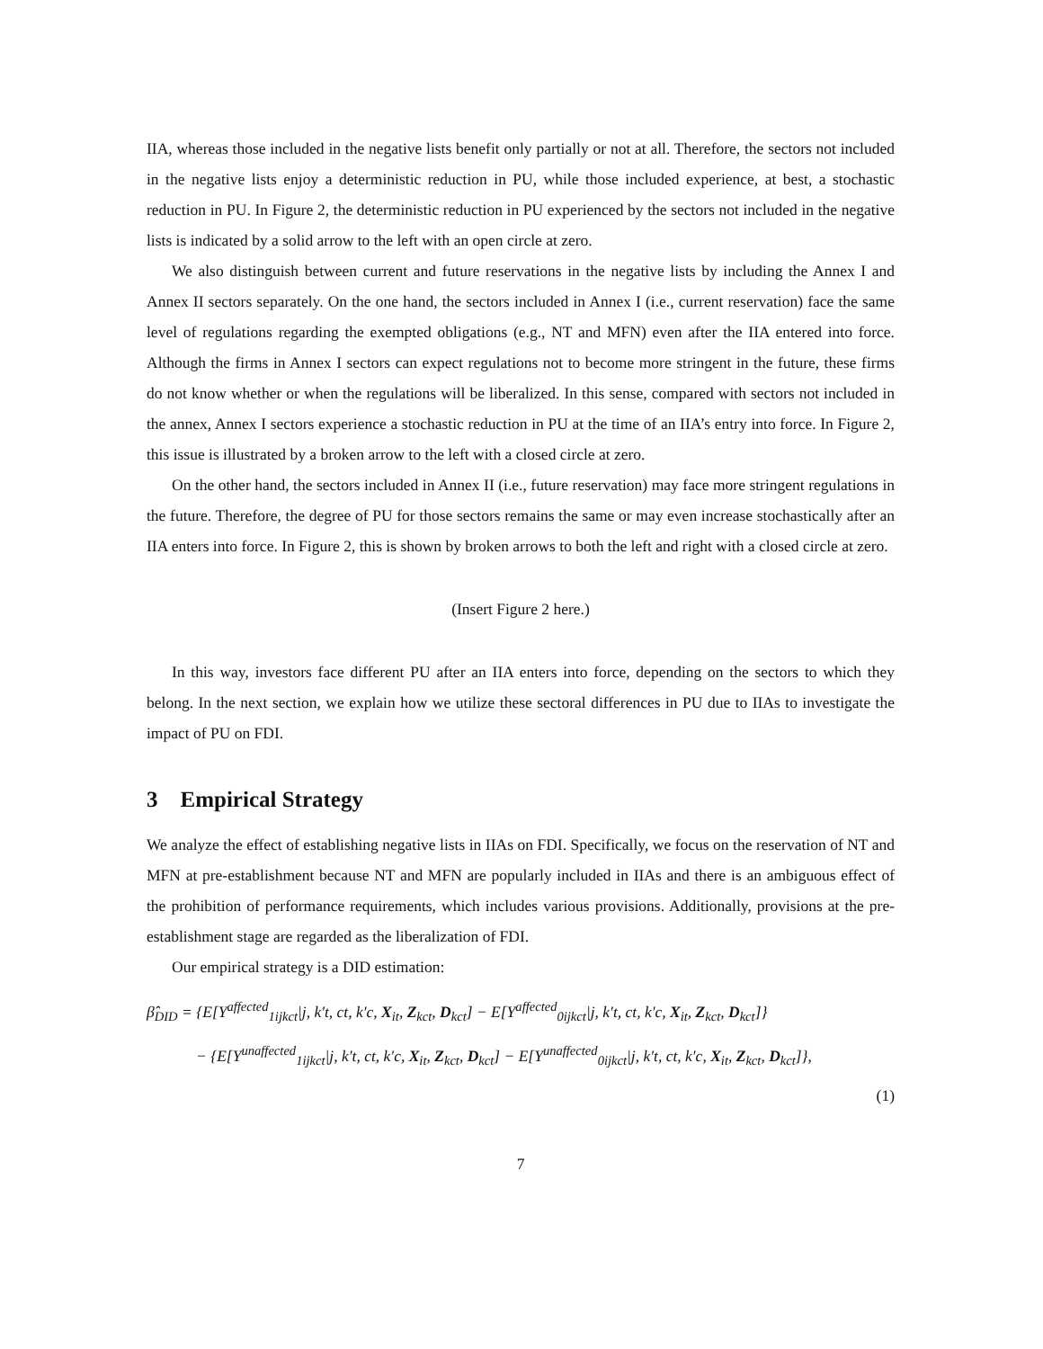IIA, whereas those included in the negative lists benefit only partially or not at all. Therefore, the sectors not included in the negative lists enjoy a deterministic reduction in PU, while those included experience, at best, a stochastic reduction in PU. In Figure 2, the deterministic reduction in PU experienced by the sectors not included in the negative lists is indicated by a solid arrow to the left with an open circle at zero.
We also distinguish between current and future reservations in the negative lists by including the Annex I and Annex II sectors separately. On the one hand, the sectors included in Annex I (i.e., current reservation) face the same level of regulations regarding the exempted obligations (e.g., NT and MFN) even after the IIA entered into force. Although the firms in Annex I sectors can expect regulations not to become more stringent in the future, these firms do not know whether or when the regulations will be liberalized. In this sense, compared with sectors not included in the annex, Annex I sectors experience a stochastic reduction in PU at the time of an IIA’s entry into force. In Figure 2, this issue is illustrated by a broken arrow to the left with a closed circle at zero.
On the other hand, the sectors included in Annex II (i.e., future reservation) may face more stringent regulations in the future. Therefore, the degree of PU for those sectors remains the same or may even increase stochastically after an IIA enters into force. In Figure 2, this is shown by broken arrows to both the left and right with a closed circle at zero.
(Insert Figure 2 here.)
In this way, investors face different PU after an IIA enters into force, depending on the sectors to which they belong. In the next section, we explain how we utilize these sectoral differences in PU due to IIAs to investigate the impact of PU on FDI.
3 Empirical Strategy
We analyze the effect of establishing negative lists in IIAs on FDI. Specifically, we focus on the reservation of NT and MFN at pre-establishment because NT and MFN are popularly included in IIAs and there is an ambiguous effect of the prohibition of performance requirements, which includes various provisions. Additionally, provisions at the pre-establishment stage are regarded as the liberalization of FDI.
Our empirical strategy is a DID estimation:
β̂<sub>DID</sub> = {E[Y<sup>affected</sup><sub>1ijkct</sub>|j, k′t, ct, k′c, X<sub>it</sub>, Z<sub>kct</sub>, D<sub>kct</sub>] − E[Y<sup>affected</sup><sub>0ijkct</sub>|j, k′t, ct, k′c, X<sub>it</sub>, Z<sub>kct</sub>, D<sub>kct</sub>]}
− {E[Y<sup>unaffected</sup><sub>1ijkct</sub>|j, k′t, ct, k′c, X<sub>it</sub>, Z<sub>kct</sub>, D<sub>kct</sub>] − E[Y<sup>unaffected</sup><sub>0ijkct</sub>|j, k′t, ct, k′c, X<sub>it</sub>, Z<sub>kct</sub>, D<sub>kct</sub>]},
(1)
7